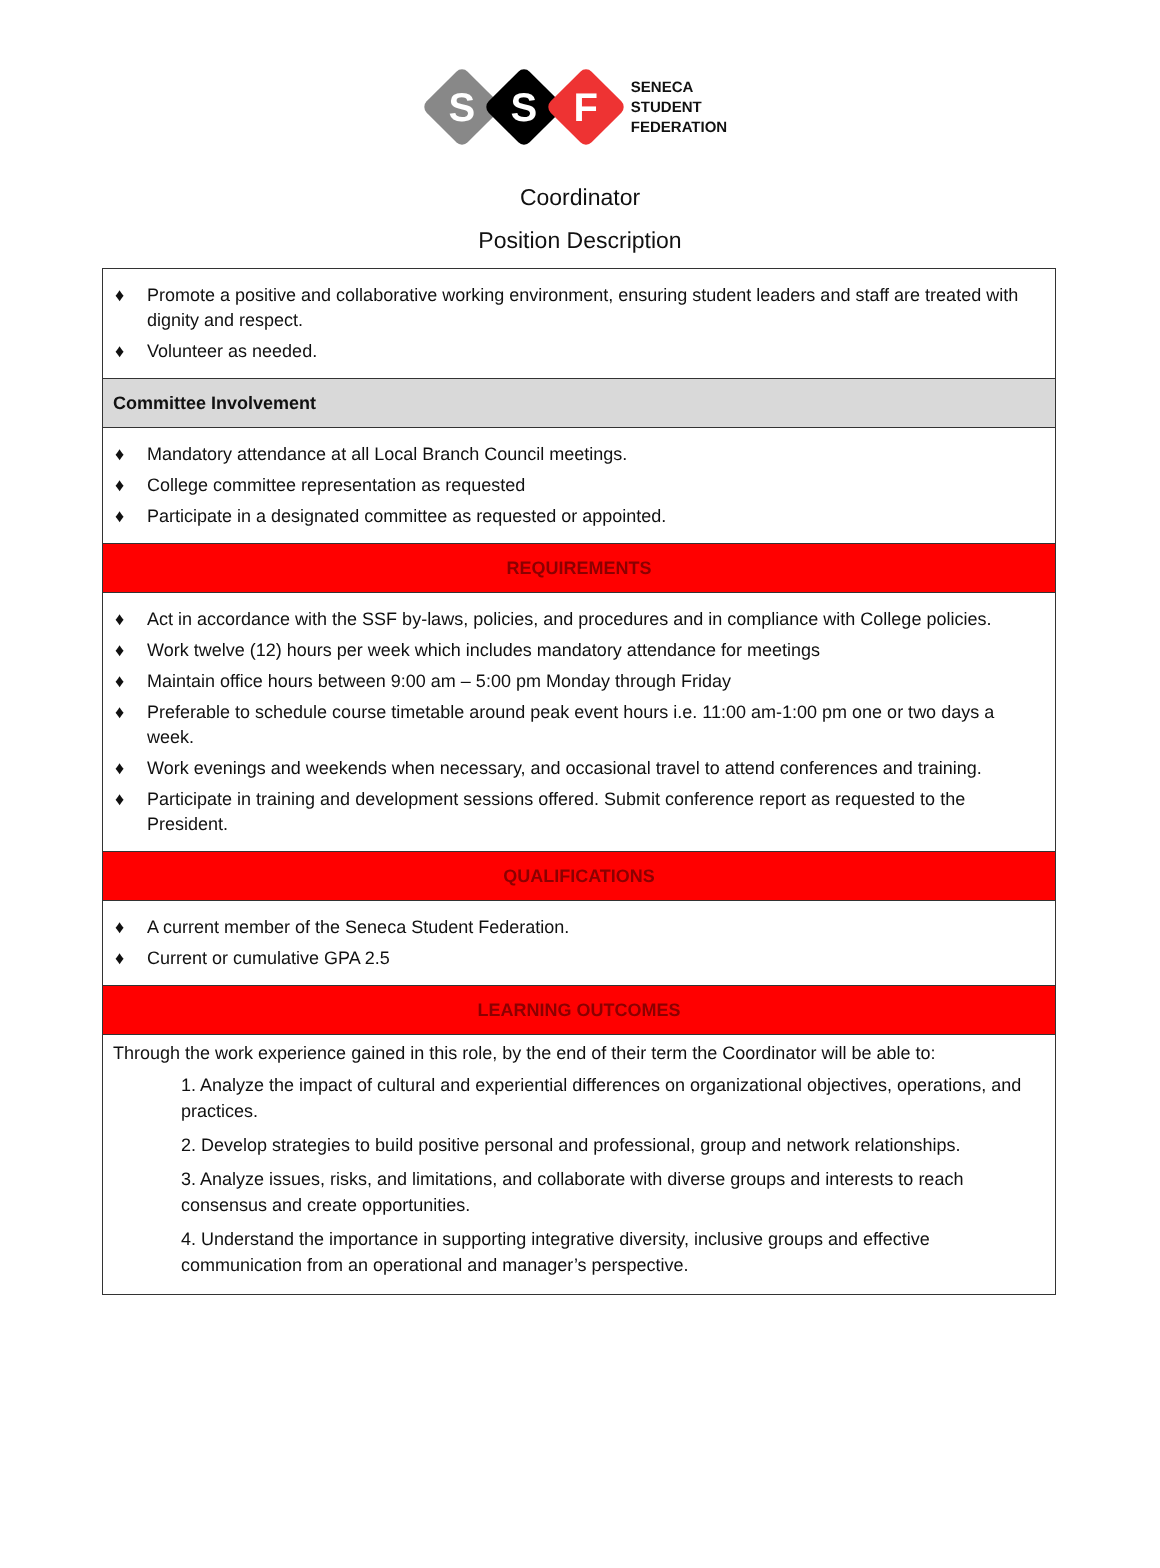S
S
F
SENECA
STUDENT
FEDERATION
Coordinator
Position Description
| ♦ Promote a positive and collaborative working environment, ensuring student leaders and staff are treated with dignity and respect. ♦ Volunteer as needed. |
| Committee Involvement |
| ♦ Mandatory attendance at all Local Branch Council meetings. ♦ College committee representation as requested ♦ Participate in a designated committee as requested or appointed. |
| REQUIREMENTS |
| ♦ Act in accordance with the SSF by-laws, policies, and procedures and in compliance with College policies. ♦ Work twelve (12) hours per week which includes mandatory attendance for meetings ♦ Maintain office hours between 9:00 am – 5:00 pm Monday through Friday ♦ Preferable to schedule course timetable around peak event hours i.e. 11:00 am-1:00 pm one or two days a week. ♦ Work evenings and weekends when necessary, and occasional travel to attend conferences and training. ♦ Participate in training and development sessions offered. Submit conference report as requested to the President. |
| QUALIFICATIONS |
| ♦ A current member of the Seneca Student Federation. ♦ Current or cumulative GPA 2.5 |
| LEARNING OUTCOMES |
| Through the work experience gained in this role, by the end of their term the Coordinator will be able to: 1. Analyze the impact of cultural and experiential differences on organizational objectives, operations, and practices. 2. Develop strategies to build positive personal and professional, group and network relationships. 3. Analyze issues, risks, and limitations, and collaborate with diverse groups and interests to reach consensus and create opportunities. 4. Understand the importance in supporting integrative diversity, inclusive groups and effective communication from an operational and manager’s perspective. |